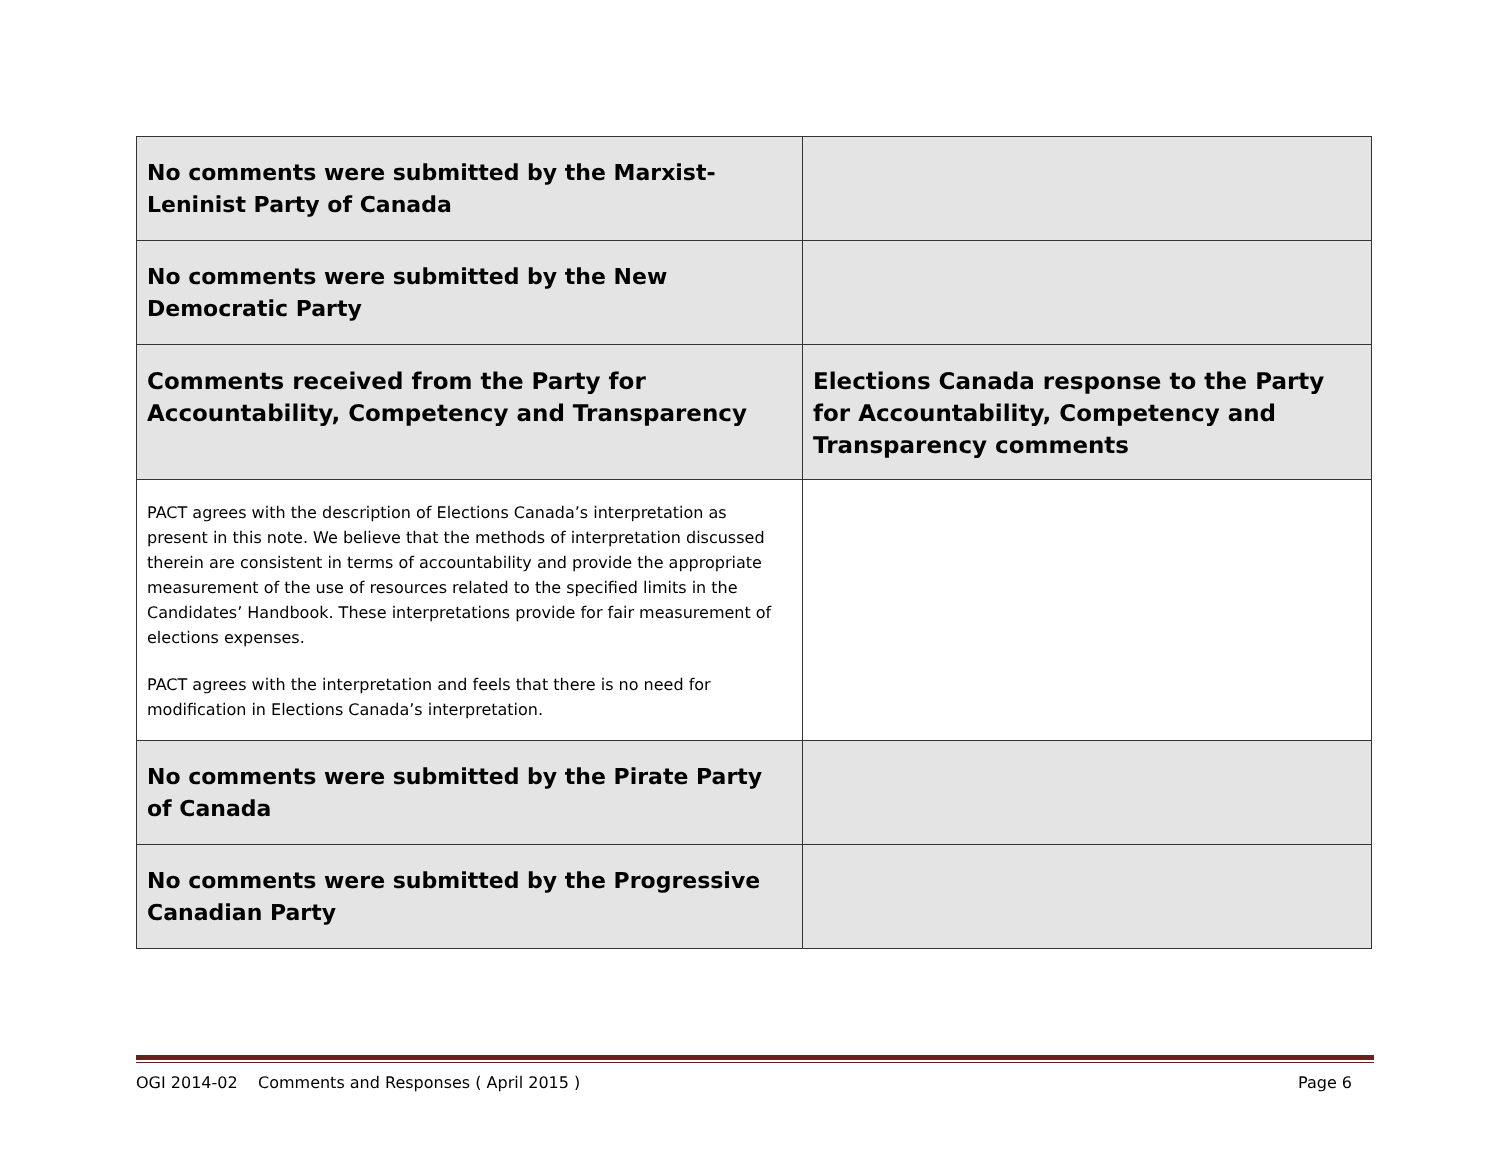| No comments were submitted by the Marxist-Leninist Party of Canada | |
| No comments were submitted by the New Democratic Party | |
| Comments received from the Party for Accountability, Competency and Transparency | Elections Canada response to the Party for Accountability, Competency and Transparency comments |
| PACT agrees with the description of Elections Canada’s interpretation as present in this note. We believe that the methods of interpretation discussed therein are consistent in terms of accountability and provide the appropriate measurement of the use of resources related to the specified limits in the Candidates’ Handbook. These interpretations provide for fair measurement of elections expenses. PACT agrees with the interpretation and feels that there is no need for modification in Elections Canada’s interpretation. | |
| No comments were submitted by the Pirate Party of Canada | |
| No comments were submitted by the Progressive Canadian Party | |
OGI 2014-02 Comments and Responses ( April 2015 ) Page 6